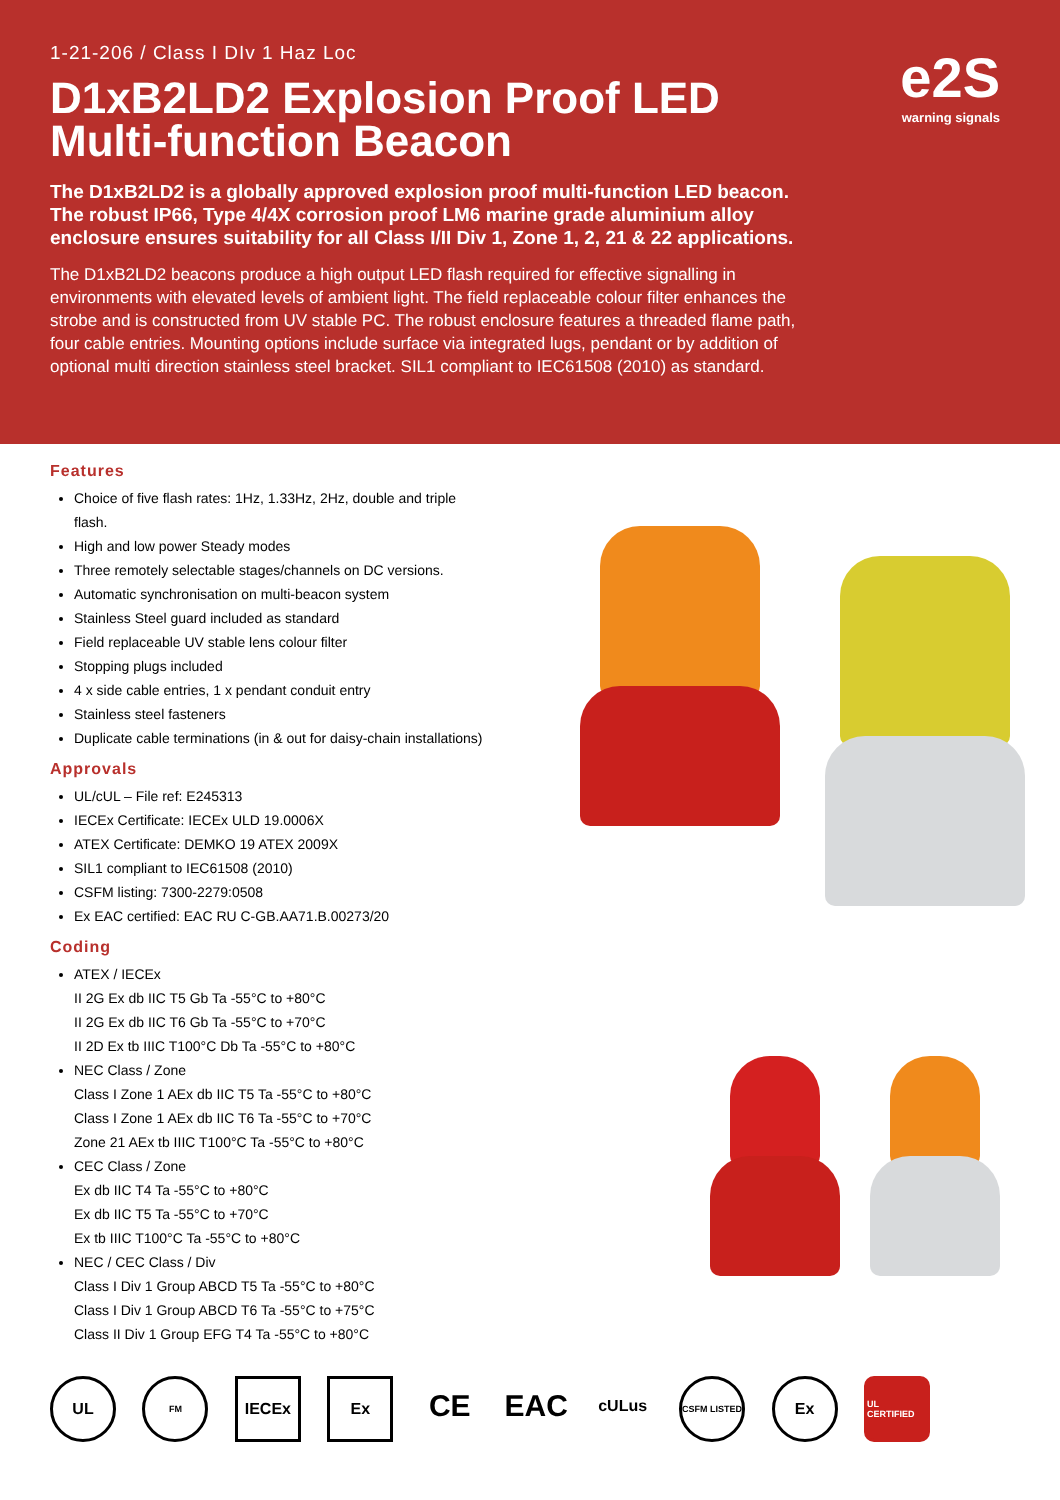1-21-206 / Class I DIv 1 Haz Loc
D1xB2LD2 Explosion Proof LED Multi-function Beacon
The D1xB2LD2 is a globally approved explosion proof multi-function LED beacon. The robust IP66, Type 4/4X corrosion proof LM6 marine grade aluminium alloy enclosure ensures suitability for all Class I/II Div 1, Zone 1, 2, 21 & 22 applications.
The D1xB2LD2 beacons produce a high output LED flash required for effective signalling in environments with elevated levels of ambient light. The field replaceable colour filter enhances the strobe and is constructed from UV stable PC. The robust enclosure features a threaded flame path, four cable entries. Mounting options include surface via integrated lugs, pendant or by addition of optional multi direction stainless steel bracket. SIL1 compliant to IEC61508 (2010) as standard.
e2S
warning signals
Features
Choice of five flash rates: 1Hz, 1.33Hz, 2Hz, double and triple flash.
High and low power Steady modes
Three remotely selectable stages/channels on DC versions.
Automatic synchronisation on multi-beacon system
Stainless Steel guard included as standard
Field replaceable UV stable lens colour filter
Stopping plugs included
4 x side cable entries, 1 x pendant conduit entry
Stainless steel fasteners
Duplicate cable terminations (in & out for daisy-chain installations)
Approvals
UL/cUL – File ref: E245313
IECEx Certificate: IECEx ULD 19.0006X
ATEX Certificate: DEMKO 19 ATEX 2009X
SIL1 compliant to IEC61508 (2010)
CSFM listing: 7300-2279:0508
Ex EAC certified: EAC RU C-GB.AA71.B.00273/20
Coding
ATEX / IECEx
II 2G Ex db IIC T5 Gb Ta -55°C to +80°C
II 2G Ex db IIC T6 Gb Ta -55°C to +70°C
II 2D Ex tb IIIC T100°C Db Ta -55°C to +80°C
NEC Class / Zone
Class I Zone 1 AEx db IIC T5 Ta -55°C to +80°C
Class I Zone 1 AEx db IIC T6 Ta -55°C to +70°C
Zone 21 AEx tb IIIC T100°C Ta -55°C to +80°C
CEC Class / Zone
Ex db IIC T4 Ta -55°C to +80°C
Ex db IIC T5 Ta -55°C to +70°C
Ex tb IIIC T100°C Ta -55°C to +80°C
NEC / CEC Class / Div
Class I Div 1 Group ABCD T5 Ta -55°C to +80°C
Class I Div 1 Group ABCD T6 Ta -55°C to +75°C
Class II Div 1 Group EFG T4 Ta -55°C to +80°C
UL
FM
IECEx Ex
CE EAC
cULus
CSFM LISTED
Ex
UL CERTIFIED